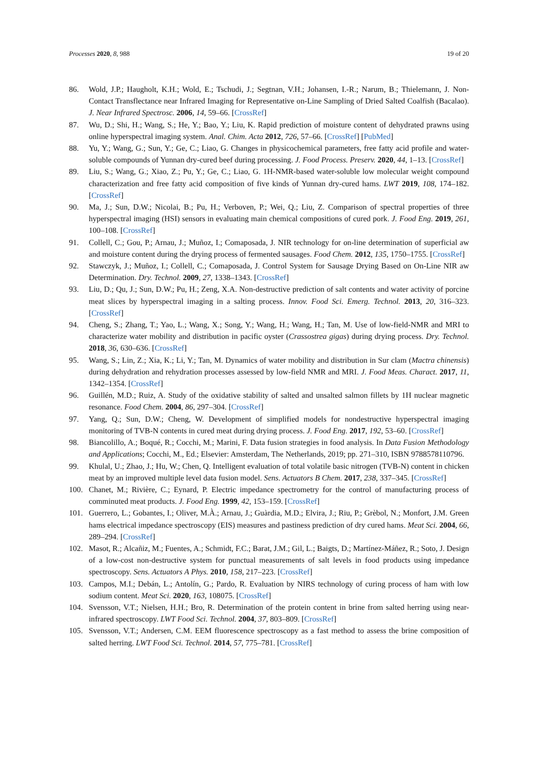Processes 2020, 8, 988 19 of 20
86. Wold, J.P.; Haugholt, K.H.; Wold, E.; Tschudi, J.; Segtnan, V.H.; Johansen, I.-R.; Narum, B.; Thielemann, J. Non-Contact Transflectance near Infrared Imaging for Representative on-Line Sampling of Dried Salted Coalfish (Bacalao). J. Near Infrared Spectrosc. 2006, 14, 59–66. [CrossRef]
87. Wu, D.; Shi, H.; Wang, S.; He, Y.; Bao, Y.; Liu, K. Rapid prediction of moisture content of dehydrated prawns using online hyperspectral imaging system. Anal. Chim. Acta 2012, 726, 57–66. [CrossRef] [PubMed]
88. Yu, Y.; Wang, G.; Sun, Y.; Ge, C.; Liao, G. Changes in physicochemical parameters, free fatty acid profile and water-soluble compounds of Yunnan dry-cured beef during processing. J. Food Process. Preserv. 2020, 44, 1–13. [CrossRef]
89. Liu, S.; Wang, G.; Xiao, Z.; Pu, Y.; Ge, C.; Liao, G. 1H-NMR-based water-soluble low molecular weight compound characterization and free fatty acid composition of five kinds of Yunnan dry-cured hams. LWT 2019, 108, 174–182. [CrossRef]
90. Ma, J.; Sun, D.W.; Nicolai, B.; Pu, H.; Verboven, P.; Wei, Q.; Liu, Z. Comparison of spectral properties of three hyperspectral imaging (HSI) sensors in evaluating main chemical compositions of cured pork. J. Food Eng. 2019, 261, 100–108. [CrossRef]
91. Collell, C.; Gou, P.; Arnau, J.; Muñoz, I.; Comaposada, J. NIR technology for on-line determination of superficial aw and moisture content during the drying process of fermented sausages. Food Chem. 2012, 135, 1750–1755. [CrossRef]
92. Stawczyk, J.; Muñoz, I.; Collell, C.; Comaposada, J. Control System for Sausage Drying Based on On-Line NIR aw Determination. Dry. Technol. 2009, 27, 1338–1343. [CrossRef]
93. Liu, D.; Qu, J.; Sun, D.W.; Pu, H.; Zeng, X.A. Non-destructive prediction of salt contents and water activity of porcine meat slices by hyperspectral imaging in a salting process. Innov. Food Sci. Emerg. Technol. 2013, 20, 316–323. [CrossRef]
94. Cheng, S.; Zhang, T.; Yao, L.; Wang, X.; Song, Y.; Wang, H.; Wang, H.; Tan, M. Use of low-field-NMR and MRI to characterize water mobility and distribution in pacific oyster (Crassostrea gigas) during drying process. Dry. Technol. 2018, 36, 630–636. [CrossRef]
95. Wang, S.; Lin, Z.; Xia, K.; Li, Y.; Tan, M. Dynamics of water mobility and distribution in Sur clam (Mactra chinensis) during dehydration and rehydration processes assessed by low-field NMR and MRI. J. Food Meas. Charact. 2017, 11, 1342–1354. [CrossRef]
96. Guillén, M.D.; Ruiz, A. Study of the oxidative stability of salted and unsalted salmon fillets by 1H nuclear magnetic resonance. Food Chem. 2004, 86, 297–304. [CrossRef]
97. Yang, Q.; Sun, D.W.; Cheng, W. Development of simplified models for nondestructive hyperspectral imaging monitoring of TVB-N contents in cured meat during drying process. J. Food Eng. 2017, 192, 53–60. [CrossRef]
98. Biancolillo, A.; Boqué, R.; Cocchi, M.; Marini, F. Data fusion strategies in food analysis. In Data Fusion Methodology and Applications; Cocchi, M., Ed.; Elsevier: Amsterdam, The Netherlands, 2019; pp. 271–310, ISBN 9788578110796.
99. Khulal, U.; Zhao, J.; Hu, W.; Chen, Q. Intelligent evaluation of total volatile basic nitrogen (TVB-N) content in chicken meat by an improved multiple level data fusion model. Sens. Actuators B Chem. 2017, 238, 337–345. [CrossRef]
100. Chanet, M.; Rivière, C.; Eynard, P. Electric impedance spectrometry for the control of manufacturing process of comminuted meat products. J. Food Eng. 1999, 42, 153–159. [CrossRef]
101. Guerrero, L.; Gobantes, I.; Oliver, M.À.; Arnau, J.; Guàrdia, M.D.; Elvira, J.; Riu, P.; Grèbol, N.; Monfort, J.M. Green hams electrical impedance spectroscopy (EIS) measures and pastiness prediction of dry cured hams. Meat Sci. 2004, 66, 289–294. [CrossRef]
102. Masot, R.; Alcañiz, M.; Fuentes, A.; Schmidt, F.C.; Barat, J.M.; Gil, L.; Baigts, D.; Martínez-Máñez, R.; Soto, J. Design of a low-cost non-destructive system for punctual measurements of salt levels in food products using impedance spectroscopy. Sens. Actuators A Phys. 2010, 158, 217–223. [CrossRef]
103. Campos, M.I.; Debán, L.; Antolín, G.; Pardo, R. Evaluation by NIRS technology of curing process of ham with low sodium content. Meat Sci. 2020, 163, 108075. [CrossRef]
104. Svensson, V.T.; Nielsen, H.H.; Bro, R. Determination of the protein content in brine from salted herring using near-infrared spectroscopy. LWT Food Sci. Technol. 2004, 37, 803–809. [CrossRef]
105. Svensson, V.T.; Andersen, C.M. EEM fluorescence spectroscopy as a fast method to assess the brine composition of salted herring. LWT Food Sci. Technol. 2014, 57, 775–781. [CrossRef]